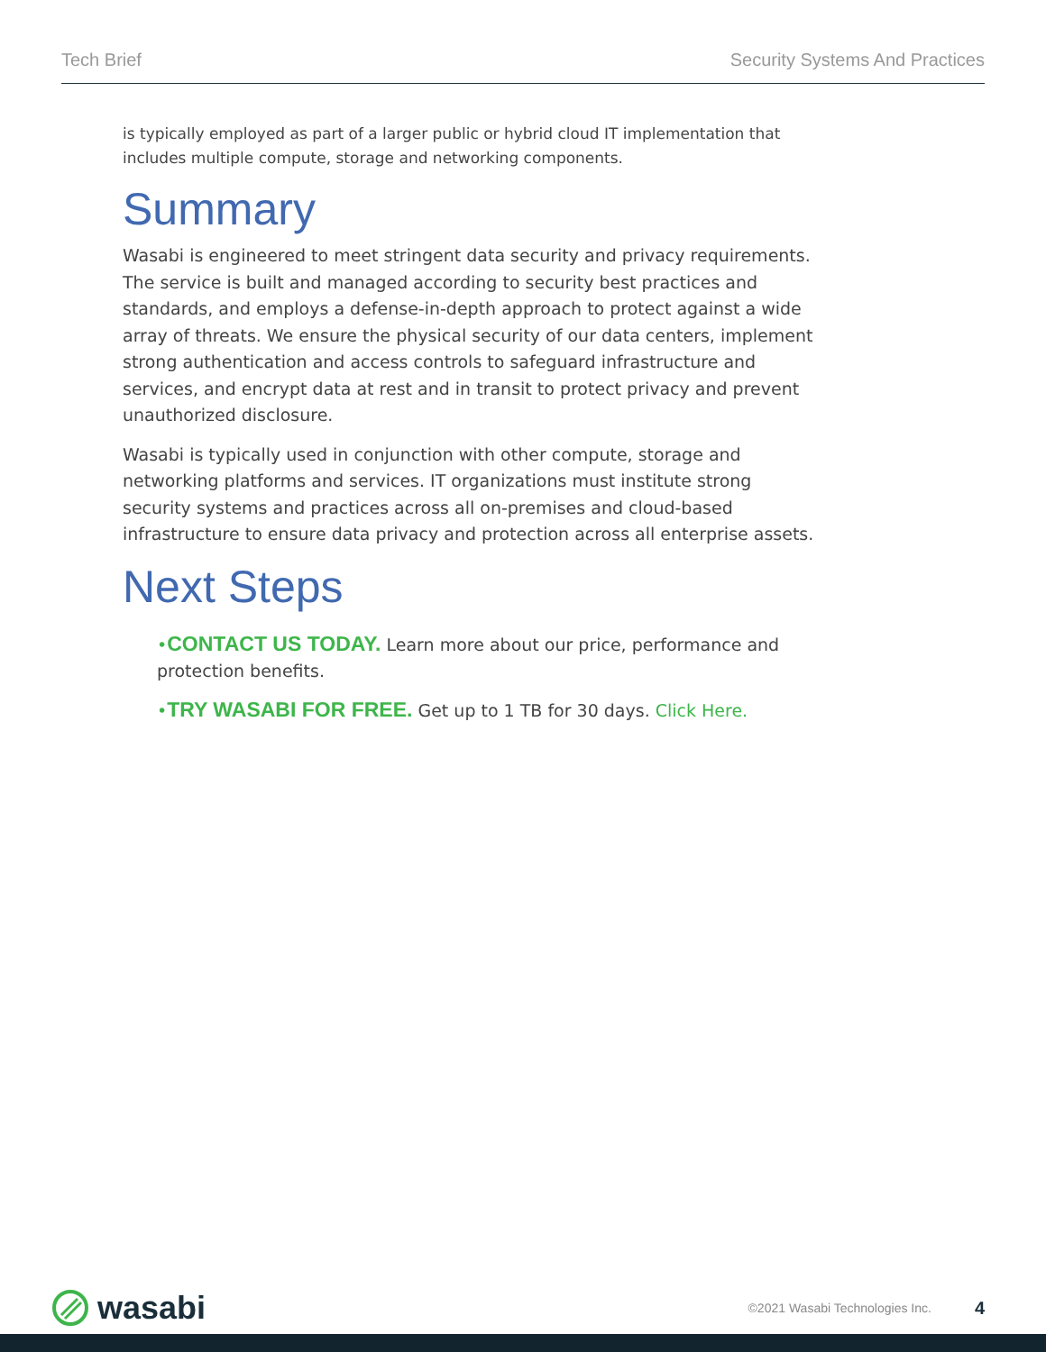Tech Brief Security Systems And Practices
is typically employed as part of a larger public or hybrid cloud IT implementation that includes multiple compute, storage and networking components.
Summary
Wasabi is engineered to meet stringent data security and privacy requirements. The service is built and managed according to security best practices and standards, and employs a defense-in-depth approach to protect against a wide array of threats. We ensure the physical security of our data centers, implement strong authentication and access controls to safeguard infrastructure and services, and encrypt data at rest and in transit to protect privacy and prevent unauthorized disclosure.
Wasabi is typically used in conjunction with other compute, storage and networking platforms and services. IT organizations must institute strong security systems and practices across all on-premises and cloud-based infrastructure to ensure data privacy and protection across all enterprise assets.
Next Steps
•CONTACT US TODAY. Learn more about our price, performance and protection benefits.
•TRY WASABI FOR FREE. Get up to 1 TB for 30 days. Click Here.
wasabi
©2021 Wasabi Technologies Inc. 4